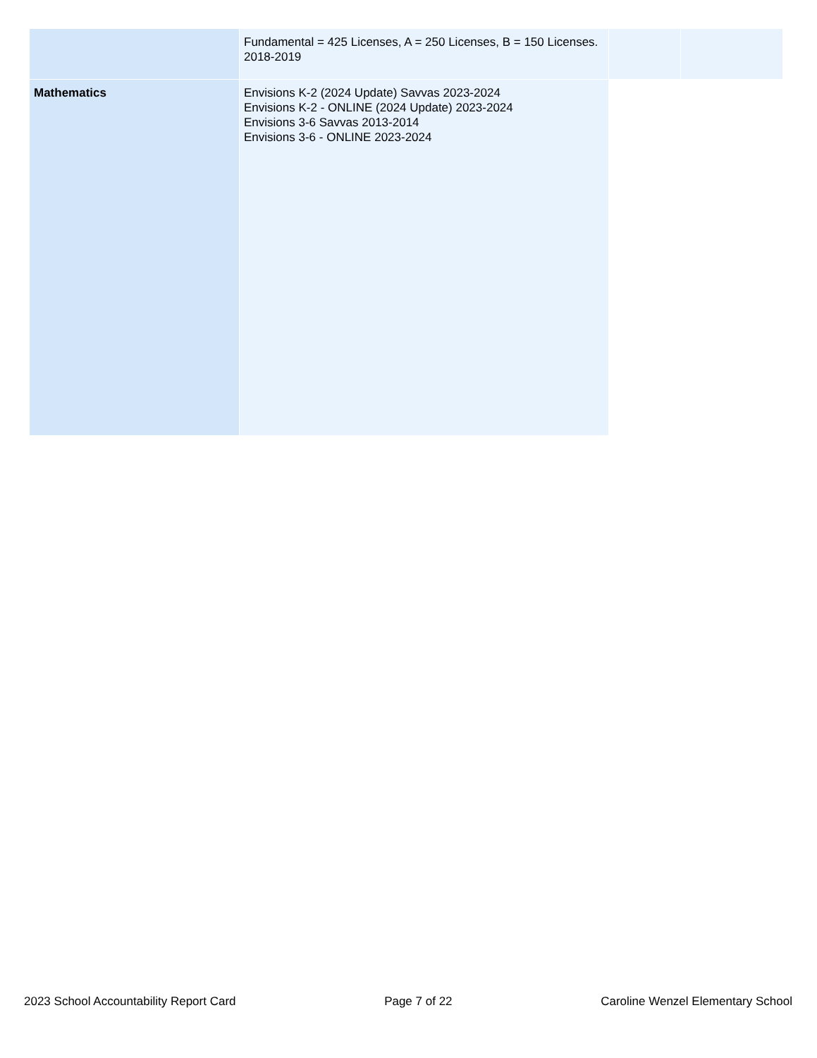| | Fundamental = 425 Licenses, A = 250 Licenses, B = 150 Licenses. 2018-2019 | | |
| Mathematics | Envisions K-2 (2024 Update) Savvas 2023-2024 Envisions K-2 - ONLINE (2024 Update) 2023-2024 Envisions 3-6 Savvas 2013-2014 Envisions 3-6 - ONLINE 2023-2024 | | |
2023 School Accountability Report Card Page 7 of 22 Caroline Wenzel Elementary School